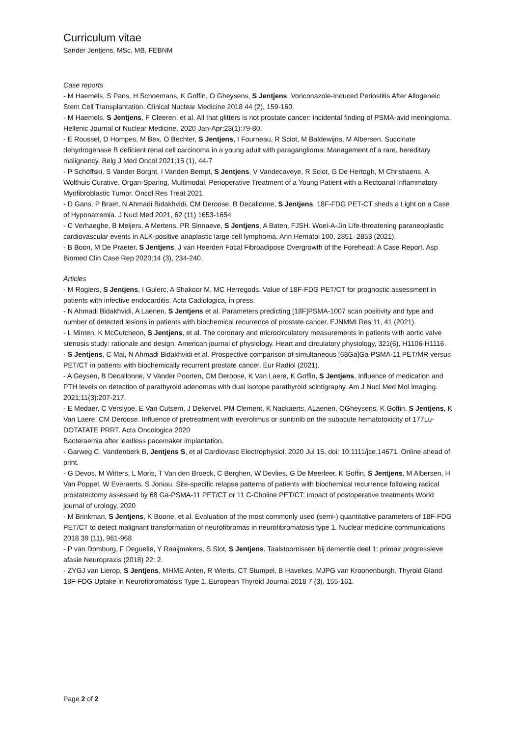Curriculum vitae
Sander Jentjens, MSc, MB, FEBNM
Case reports
- M Haemels, S Pans, H Schoemans, K Goffin, O Gheysens, S Jentjens. Voriconazole-Induced Periostitis After Allogeneic Stem Cell Transplantation. Clinical Nuclear Medicine 2018 44 (2), 159-160.
- M Haemels, S Jentjens, F Cleeren, et al. All that glitters is not prostate cancer: incidental finding of PSMA-avid meningioma. Hellenic Journal of Nuclear Medicine. 2020 Jan-Apr;23(1):79-80.
- E Roussel, D Hompes, M Bex, O Bechter, S Jentjens, I Fourneau, R Sciot, M Baldewijns, M Albersen. Succinate dehydrogenase B deficient renal cell carcinoma in a young adult with paraganglioma: Management of a rare, hereditary malignancy. Belg J Med Oncol 2021;15 (1), 44-7
- P Schöffski, S Vander Borght, I Vanden Bempt, S Jentjens, V Vandecaveye, R Sciot, G De Hertogh, M Christiaens, A Wolthuis Curative, Organ-Sparing, Multimodal, Perioperative Treatment of a Young Patient with a Rectoanal Inflammatory Myofibroblastic Tumor. Oncol Res Treat 2021
- D Gans, P Braet, N Ahmadi Bidakhvidi, CM Deroose, B Decallonne, S Jentjens. 18F-FDG PET-CT sheds a Light on a Case of Hyponatremia. J Nucl Med 2021, 62 (11) 1653-1654
- C Verhaeghe, B Meijers, A Mertens, PR Sinnaeve, S Jentjens, A Baten, FJSH. Woei-A-Jin Life-threatening paraneoplastic cardiovascular events in ALK-positive anaplastic large cell lymphoma. Ann Hematol 100, 2851–2853 (2021).
- B Boon, M De Praeter, S Jentjens, J van Heerden Focal Fibroadipose Overgrowth of the Forehead: A Case Report. Asp Biomed Clin Case Rep 2020;14 (3), 234-240.
Articles
- M Rogiers, S Jentjens, I Gulerc, A Shakoor M, MC Herregods. Value of 18F-FDG PET/CT for prognostic assessment in patients with infective endocarditis. Acta Cadiologica, in press.
- N Ahmadi Bidakhvidi, A Laenen, S Jentjens et al. Parameters predicting [18F]PSMA-1007 scan positivity and type and number of detected lesions in patients with biochemical recurrence of prostate cancer. EJNMMI Res 11, 41 (2021).
- L Minten, K McCutcheon, S Jentjens, et al. The coronary and microcirculatory measurements in patients with aortic valve stenosis study: rationale and design. American journal of physiology. Heart and circulatory physiology, 321(6), H1106-H1116.
- S Jentjens, C Mai, N Ahmadi Bidakhvidi et al. Prospective comparison of simultaneous [68Ga]Ga-PSMA-11 PET/MR versus PET/CT in patients with biochemically recurrent prostate cancer. Eur Radiol (2021).
- A Geysen, B Decallonne, V Vander Poorten, CM Deroose, K Van Laere, K Goffin, S Jentjens. Influence of medication and PTH levels on detection of parathyroid adenomas with dual isotope parathyroid scintigraphy. Am J Nucl Med Mol Imaging. 2021;11(3):207-217.
- E Medaer, C Verslype, E Van Cutsem, J Dekervel, PM Clement, K Nackaerts, ALaenen, OGheysens, K Goffin, S Jentjens, K Van Laere, CM Deroose. Influence of pretreatment with everolimus or sunitinib on the subacute hematotoxicity of 177Lu-DOTATATE PRRT. Acta Oncologica 2020
Bacteraemia after leadless pacemaker implantation.
- Garweg C, Vandenberk B, Jentjens S, et al Cardiovasc Electrophysiol. 2020 Jul 15. doi: 10.1111/jce.14671. Online ahead of print.
- G Devos, M Witters, L Moris, T Van den Broeck, C Berghen, W Devlies, G De Meerleer, K Goffin, S Jentjens, M Albersen, H Van Poppel, W Everaerts, S Joniau. Site-specific relapse patterns of patients with biochemical recurrence following radical prostatectomy assessed by 68 Ga-PSMA-11 PET/CT or 11 C-Choline PET/CT: impact of postoperative treatments World journal of urology, 2020
- M Brinkman, S Jentjens, K Boone, et al. Evaluation of the most commonly used (semi-) quantitative parameters of 18F-FDG PET/CT to detect malignant transformation of neurofibromas in neurofibromatosis type 1. Nuclear medicine communications 2018 39 (11), 961-968
- P van Domburg, F Deguelle, Y Raaijmakers, S Slot, S Jentjens. Taalstoornissen bij dementie deel 1: primair progressieve afasie Neuropraxis (2018) 22: 2.
- ZYGJ van Lierop, S Jentjens, MHME Anten, R Wierts, CT Stumpel, B Havekes, MJPG van Kroonenburgh. Thyroid Gland 18F-FDG Uptake in Neurofibromatosis Type 1. European Thyroid Journal 2018 7 (3), 155-161.
Page 2 of 2